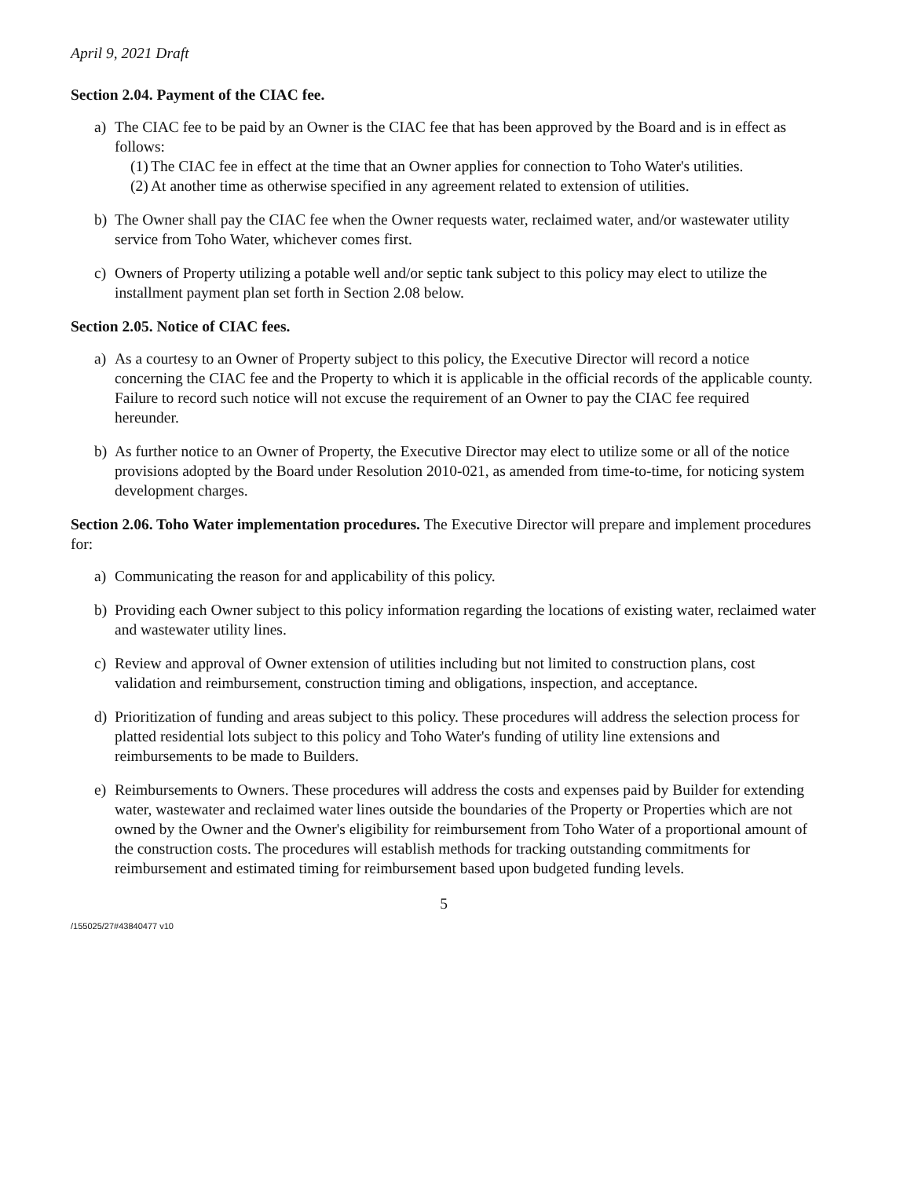April 9, 2021 Draft
Section 2.04. Payment of the CIAC fee.
a) The CIAC fee to be paid by an Owner is the CIAC fee that has been approved by the Board and is in effect as follows:
(1)
The CIAC fee in effect at the time that an Owner applies for connection to Toho Water's utilities.
(2)
At another time as otherwise specified in any agreement related to extension of utilities.
b) The Owner shall pay the CIAC fee when the Owner requests water, reclaimed water, and/or wastewater utility service from Toho Water, whichever comes first.
c) Owners of Property utilizing a potable well and/or septic tank subject to this policy may elect to utilize the installment payment plan set forth in Section 2.08 below.
Section 2.05. Notice of CIAC fees.
a) As a courtesy to an Owner of Property subject to this policy, the Executive Director will record a notice concerning the CIAC fee and the Property to which it is applicable in the official records of the applicable county. Failure to record such notice will not excuse the requirement of an Owner to pay the CIAC fee required hereunder.
b) As further notice to an Owner of Property, the Executive Director may elect to utilize some or all of the notice provisions adopted by the Board under Resolution 2010-021, as amended from time-to-time, for noticing system development charges.
Section 2.06. Toho Water implementation procedures. The Executive Director will prepare and implement procedures for:
a) Communicating the reason for and applicability of this policy.
b) Providing each Owner subject to this policy information regarding the locations of existing water, reclaimed water and wastewater utility lines.
c) Review and approval of Owner extension of utilities including but not limited to construction plans, cost validation and reimbursement, construction timing and obligations, inspection, and acceptance.
d) Prioritization of funding and areas subject to this policy. These procedures will address the selection process for platted residential lots subject to this policy and Toho Water's funding of utility line extensions and reimbursements to be made to Builders.
e) Reimbursements to Owners. These procedures will address the costs and expenses paid by Builder for extending water, wastewater and reclaimed water lines outside the boundaries of the Property or Properties which are not owned by the Owner and the Owner's eligibility for reimbursement from Toho Water of a proportional amount of the construction costs. The procedures will establish methods for tracking outstanding commitments for reimbursement and estimated timing for reimbursement based upon budgeted funding levels.
5
/155025/27#43840477 v10